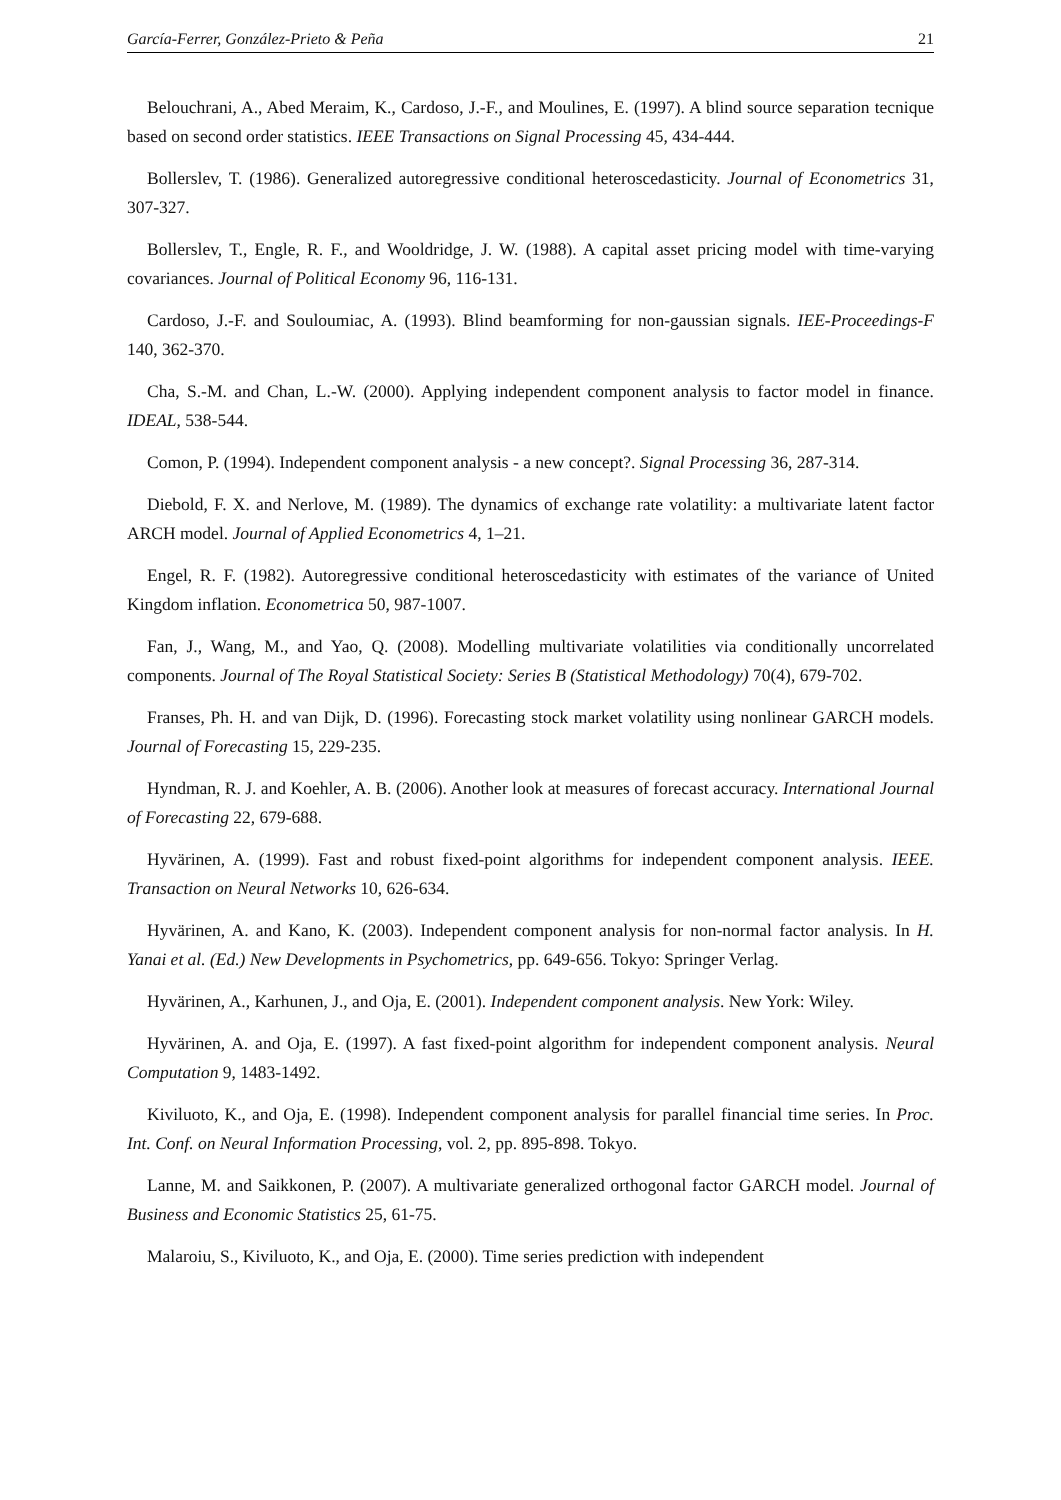García-Ferrer, González-Prieto & Peña 21
Belouchrani, A., Abed Meraim, K., Cardoso, J.-F., and Moulines, E. (1997). A blind source separation tecnique based on second order statistics. IEEE Transactions on Signal Processing 45, 434-444.
Bollerslev, T. (1986). Generalized autoregressive conditional heteroscedasticity. Journal of Econometrics 31, 307-327.
Bollerslev, T., Engle, R. F., and Wooldridge, J. W. (1988). A capital asset pricing model with time-varying covariances. Journal of Political Economy 96, 116-131.
Cardoso, J.-F. and Souloumiac, A. (1993). Blind beamforming for non-gaussian signals. IEE-Proceedings-F 140, 362-370.
Cha, S.-M. and Chan, L.-W. (2000). Applying independent component analysis to factor model in finance. IDEAL, 538-544.
Comon, P. (1994). Independent component analysis - a new concept?. Signal Processing 36, 287-314.
Diebold, F. X. and Nerlove, M. (1989). The dynamics of exchange rate volatility: a multivariate latent factor ARCH model. Journal of Applied Econometrics 4, 1–21.
Engel, R. F. (1982). Autoregressive conditional heteroscedasticity with estimates of the variance of United Kingdom inflation. Econometrica 50, 987-1007.
Fan, J., Wang, M., and Yao, Q. (2008). Modelling multivariate volatilities via conditionally uncorrelated components. Journal of The Royal Statistical Society: Series B (Statistical Methodology) 70(4), 679-702.
Franses, Ph. H. and van Dijk, D. (1996). Forecasting stock market volatility using nonlinear GARCH models. Journal of Forecasting 15, 229-235.
Hyndman, R. J. and Koehler, A. B. (2006). Another look at measures of forecast accuracy. International Journal of Forecasting 22, 679-688.
Hyvärinen, A. (1999). Fast and robust fixed-point algorithms for independent component analysis. IEEE. Transaction on Neural Networks 10, 626-634.
Hyvärinen, A. and Kano, K. (2003). Independent component analysis for non-normal factor analysis. In H. Yanai et al. (Ed.) New Developments in Psychometrics, pp. 649-656. Tokyo: Springer Verlag.
Hyvärinen, A., Karhunen, J., and Oja, E. (2001). Independent component analysis. New York: Wiley.
Hyvärinen, A. and Oja, E. (1997). A fast fixed-point algorithm for independent component analysis. Neural Computation 9, 1483-1492.
Kiviluoto, K., and Oja, E. (1998). Independent component analysis for parallel financial time series. In Proc. Int. Conf. on Neural Information Processing, vol. 2, pp. 895-898. Tokyo.
Lanne, M. and Saikkonen, P. (2007). A multivariate generalized orthogonal factor GARCH model. Journal of Business and Economic Statistics 25, 61-75.
Malaroiu, S., Kiviluoto, K., and Oja, E. (2000). Time series prediction with independent